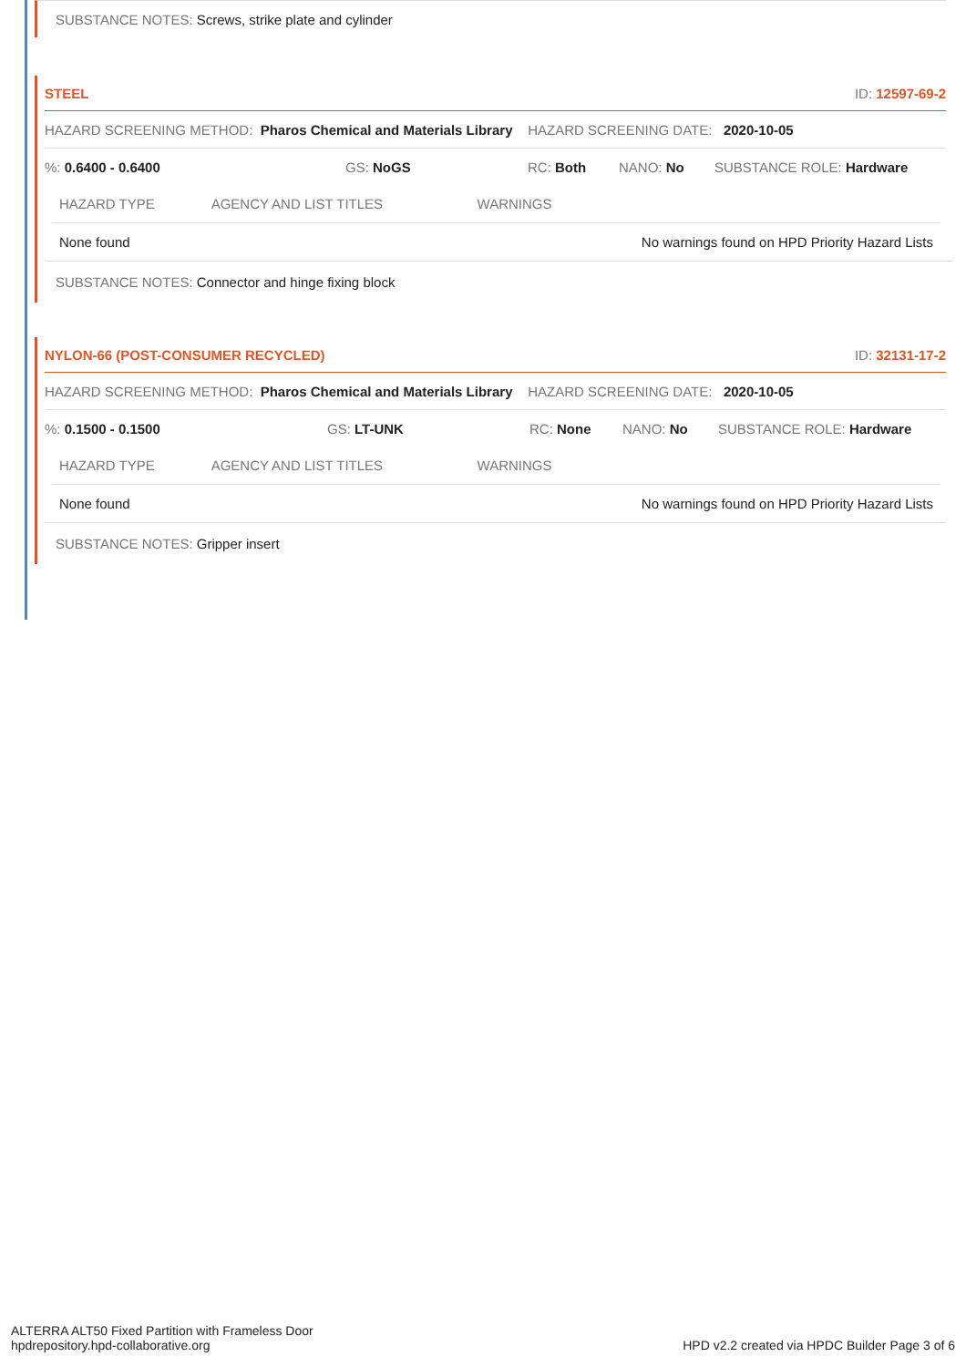SUBSTANCE NOTES: Screws, strike plate and cylinder
STEEL ID: 12597-69-2
HAZARD SCREENING METHOD: Pharos Chemical and Materials Library HAZARD SCREENING DATE: 2020-10-05
%: 0.6400 - 0.6400 GS: NoGS RC: Both NANO: No SUBSTANCE ROLE: Hardware
| HAZARD TYPE | AGENCY AND LIST TITLES | WARNINGS |
| --- | --- | --- |
| None found | | No warnings found on HPD Priority Hazard Lists |
SUBSTANCE NOTES: Connector and hinge fixing block
NYLON-66 (POST-CONSUMER RECYCLED) ID: 32131-17-2
HAZARD SCREENING METHOD: Pharos Chemical and Materials Library HAZARD SCREENING DATE: 2020-10-05
%: 0.1500 - 0.1500 GS: LT-UNK RC: None NANO: No SUBSTANCE ROLE: Hardware
| HAZARD TYPE | AGENCY AND LIST TITLES | WARNINGS |
| --- | --- | --- |
| None found | | No warnings found on HPD Priority Hazard Lists |
SUBSTANCE NOTES: Gripper insert
ALTERRA ALT50 Fixed Partition with Frameless Door
hpdrepository.hpd-collaborative.org
HPD v2.2 created via HPDC Builder Page 3 of 6